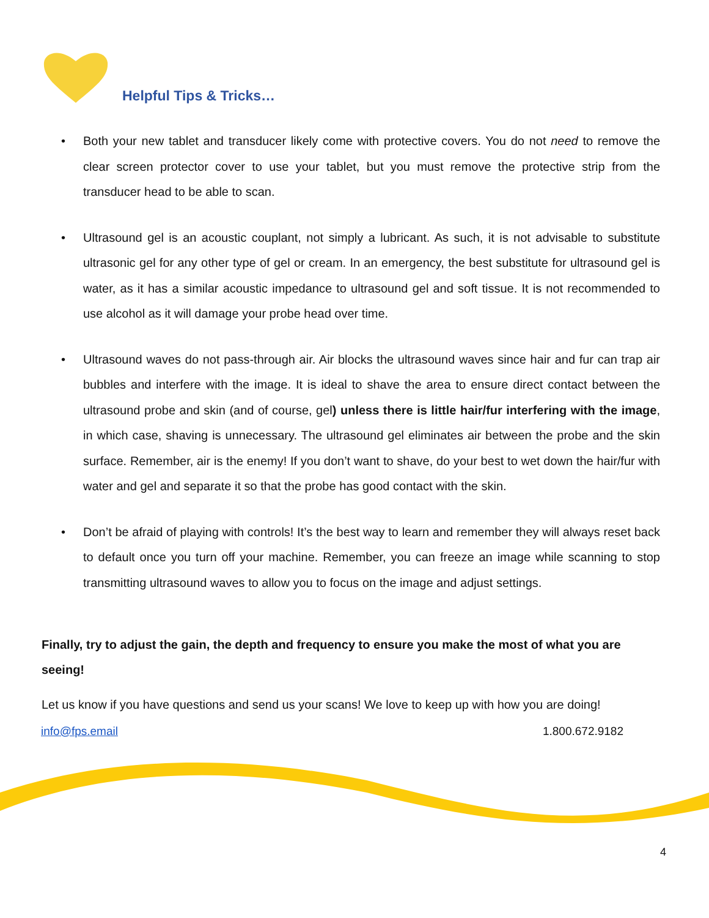Helpful Tips & Tricks…
• Both your new tablet and transducer likely come with protective covers. You do not need to remove the clear screen protector cover to use your tablet, but you must remove the protective strip from the transducer head to be able to scan.
• Ultrasound gel is an acoustic couplant, not simply a lubricant. As such, it is not advisable to substitute ultrasonic gel for any other type of gel or cream. In an emergency, the best substitute for ultrasound gel is water, as it has a similar acoustic impedance to ultrasound gel and soft tissue. It is not recommended to use alcohol as it will damage your probe head over time.
• Ultrasound waves do not pass-through air. Air blocks the ultrasound waves since hair and fur can trap air bubbles and interfere with the image. It is ideal to shave the area to ensure direct contact between the ultrasound probe and skin (and of course, gel) unless there is little hair/fur interfering with the image, in which case, shaving is unnecessary. The ultrasound gel eliminates air between the probe and the skin surface. Remember, air is the enemy! If you don’t want to shave, do your best to wet down the hair/fur with water and gel and separate it so that the probe has good contact with the skin.
• Don’t be afraid of playing with controls! It’s the best way to learn and remember they will always reset back to default once you turn off your machine. Remember, you can freeze an image while scanning to stop transmitting ultrasound waves to allow you to focus on the image and adjust settings.
Finally, try to adjust the gain, the depth and frequency to ensure you make the most of what you are seeing!
Let us know if you have questions and send us your scans! We love to keep up with how you are doing!
info@fps.email 1.800.672.9182
4